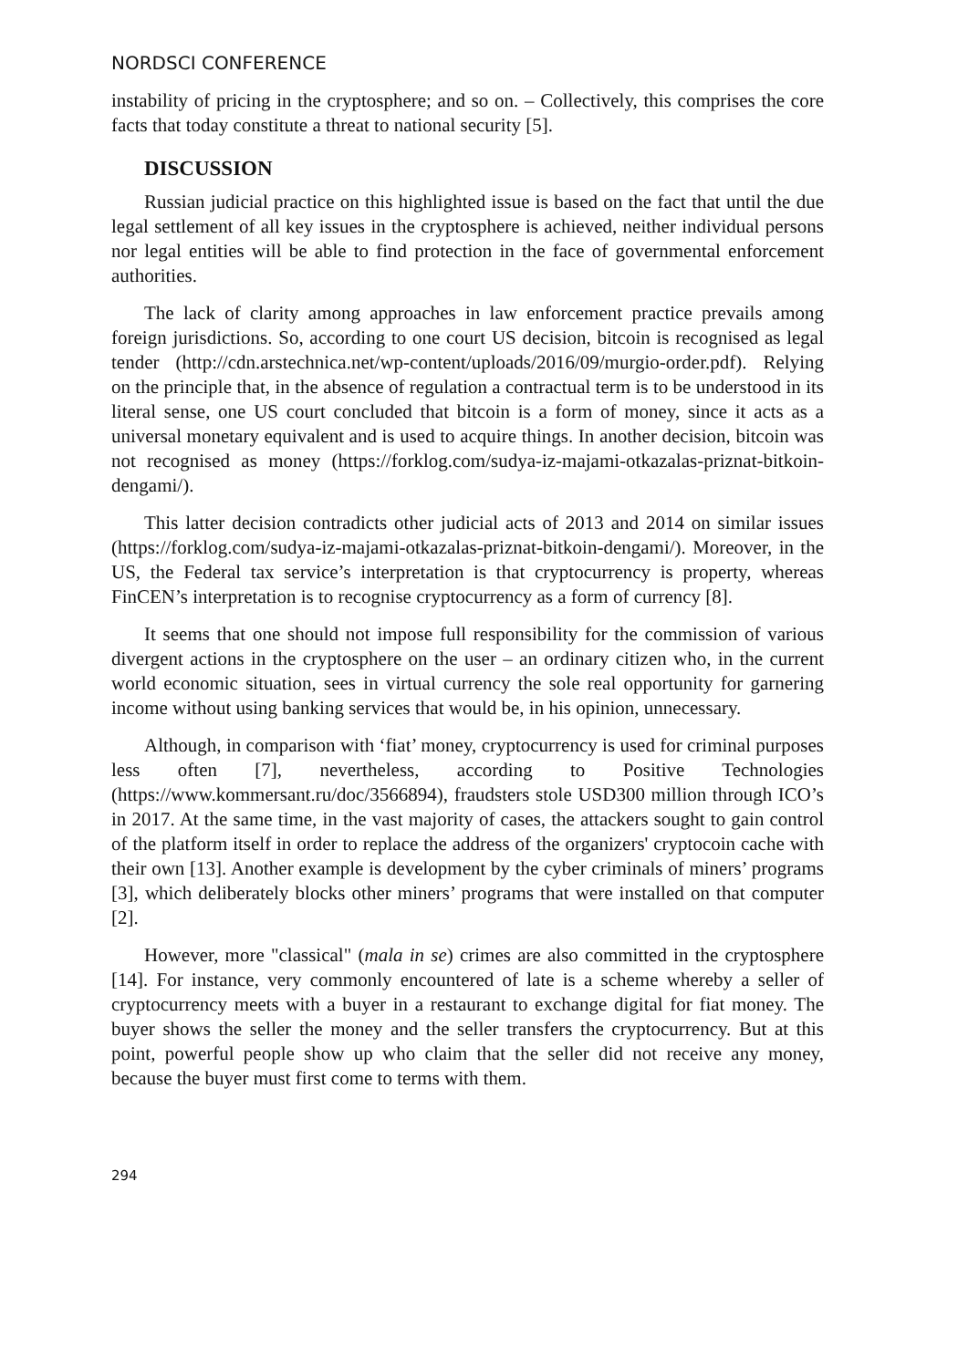NORDSCI CONFERENCE
instability of pricing in the cryptosphere; and so on. – Collectively, this comprises the core facts that today constitute a threat to national security [5].
DISCUSSION
Russian judicial practice on this highlighted issue is based on the fact that until the due legal settlement of all key issues in the cryptosphere is achieved, neither individual persons nor legal entities will be able to find protection in the face of governmental enforcement authorities.
The lack of clarity among approaches in law enforcement practice prevails among foreign jurisdictions. So, according to one court US decision, bitcoin is recognised as legal tender (http://cdn.arstechnica.net/wp-content/uploads/2016/09/murgio-order.pdf). Relying on the principle that, in the absence of regulation a contractual term is to be understood in its literal sense, one US court concluded that bitcoin is a form of money, since it acts as a universal monetary equivalent and is used to acquire things. In another decision, bitcoin was not recognised as money (https://forklog.com/sudya-iz-majami-otkazalas-priznat-bitkoin-dengami/).
This latter decision contradicts other judicial acts of 2013 and 2014 on similar issues (https://forklog.com/sudya-iz-majami-otkazalas-priznat-bitkoin-dengami/). Moreover, in the US, the Federal tax service’s interpretation is that cryptocurrency is property, whereas FinCEN’s interpretation is to recognise cryptocurrency as a form of currency [8].
It seems that one should not impose full responsibility for the commission of various divergent actions in the cryptosphere on the user – an ordinary citizen who, in the current world economic situation, sees in virtual currency the sole real opportunity for garnering income without using banking services that would be, in his opinion, unnecessary.
Although, in comparison with ‘fiat’ money, cryptocurrency is used for criminal purposes less often [7], nevertheless, according to Positive Technologies (https://www.kommersant.ru/doc/3566894), fraudsters stole USD300 million through ICO’s in 2017. At the same time, in the vast majority of cases, the attackers sought to gain control of the platform itself in order to replace the address of the organizers' cryptocoin cache with their own [13]. Another example is development by the cyber criminals of miners’ programs [3], which deliberately blocks other miners’ programs that were installed on that computer [2].
However, more "classical" (mala in se) crimes are also committed in the cryptosphere [14]. For instance, very commonly encountered of late is a scheme whereby a seller of cryptocurrency meets with a buyer in a restaurant to exchange digital for fiat money. The buyer shows the seller the money and the seller transfers the cryptocurrency. But at this point, powerful people show up who claim that the seller did not receive any money, because the buyer must first come to terms with them.
294